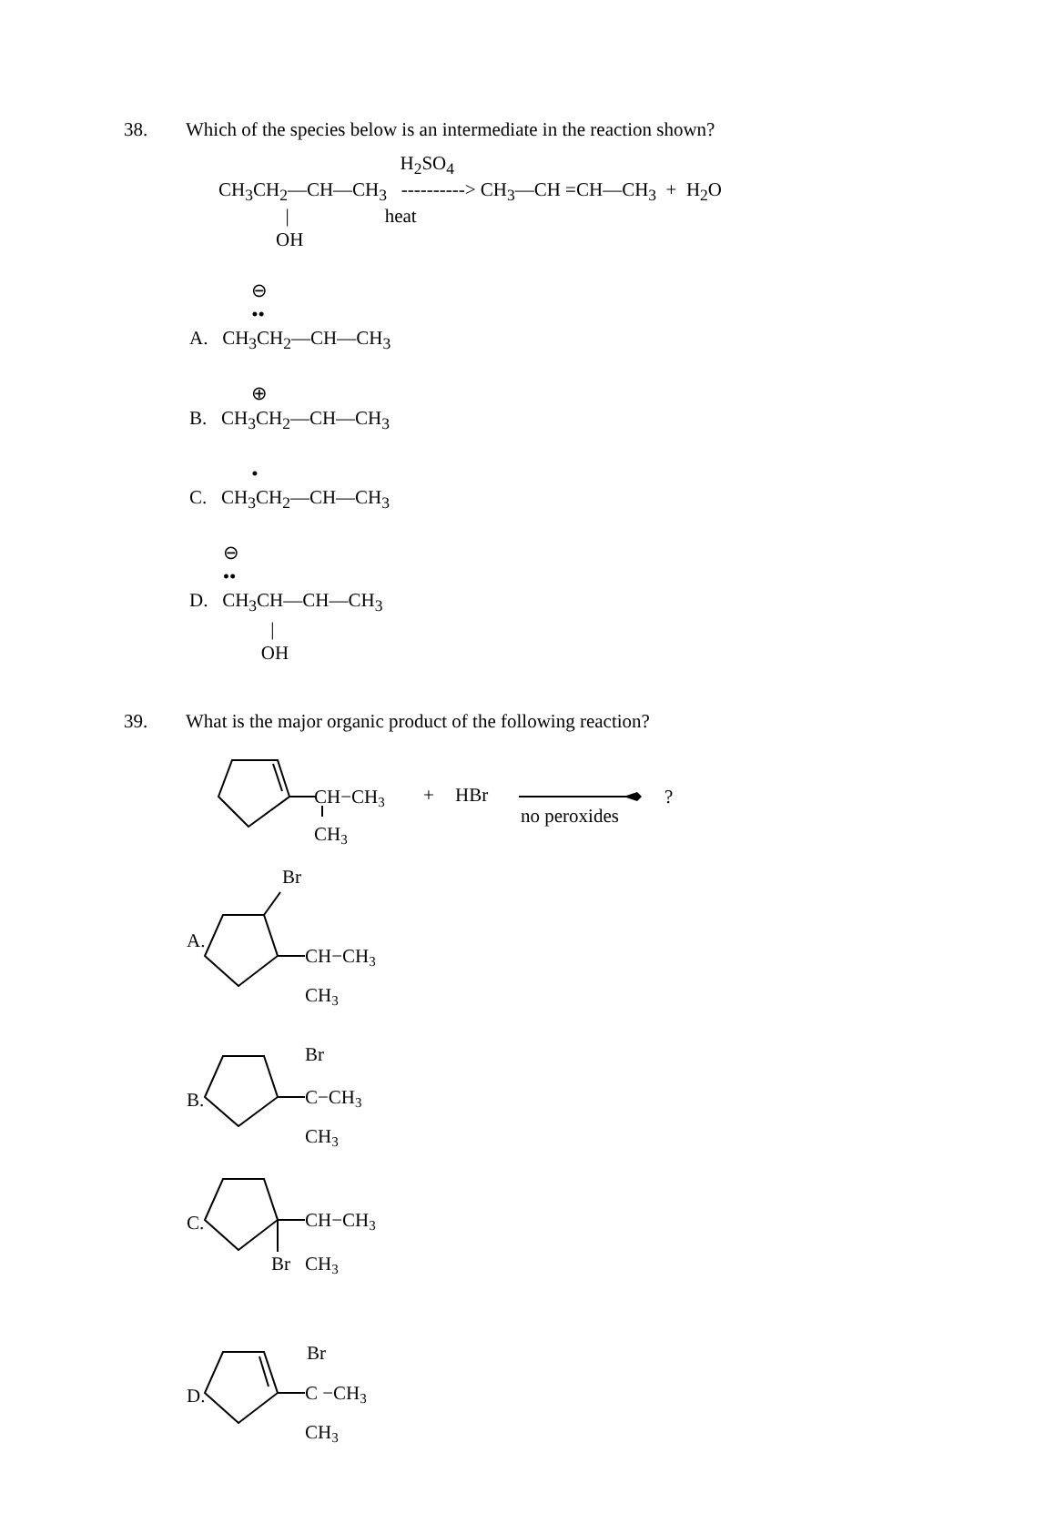38. Which of the species below is an intermediate in the reaction shown?
H<sub>2</sub>SO<sub>4</sub> CH<sub>3</sub>CH<sub>2</sub>—CH—CH<sub>3</sub> ----------> CH<sub>3</sub>—CH =CH—CH<sub>3</sub> + H<sub>2</sub>O | heat OH
⊖ •• A. CH<sub>3</sub>CH<sub>2</sub>—CH—CH<sub>3</sub>
⊕ B. CH<sub>3</sub>CH<sub>2</sub>—CH—CH<sub>3</sub>
• C. CH<sub>3</sub>CH<sub>2</sub>—CH—CH<sub>3</sub>
⊖ •• D. CH<sub>3</sub>CH—CH—CH<sub>3</sub> | OH
39. What is the major organic product of the following reaction?
CH−CH3
CH3
+
HBr
no peroxides
?
A.
Br
CH−CH3
CH3
B.
Br
C−CH3
CH3
C.
CH−CH3
Br
CH3
D.
Br
C −CH3
CH3